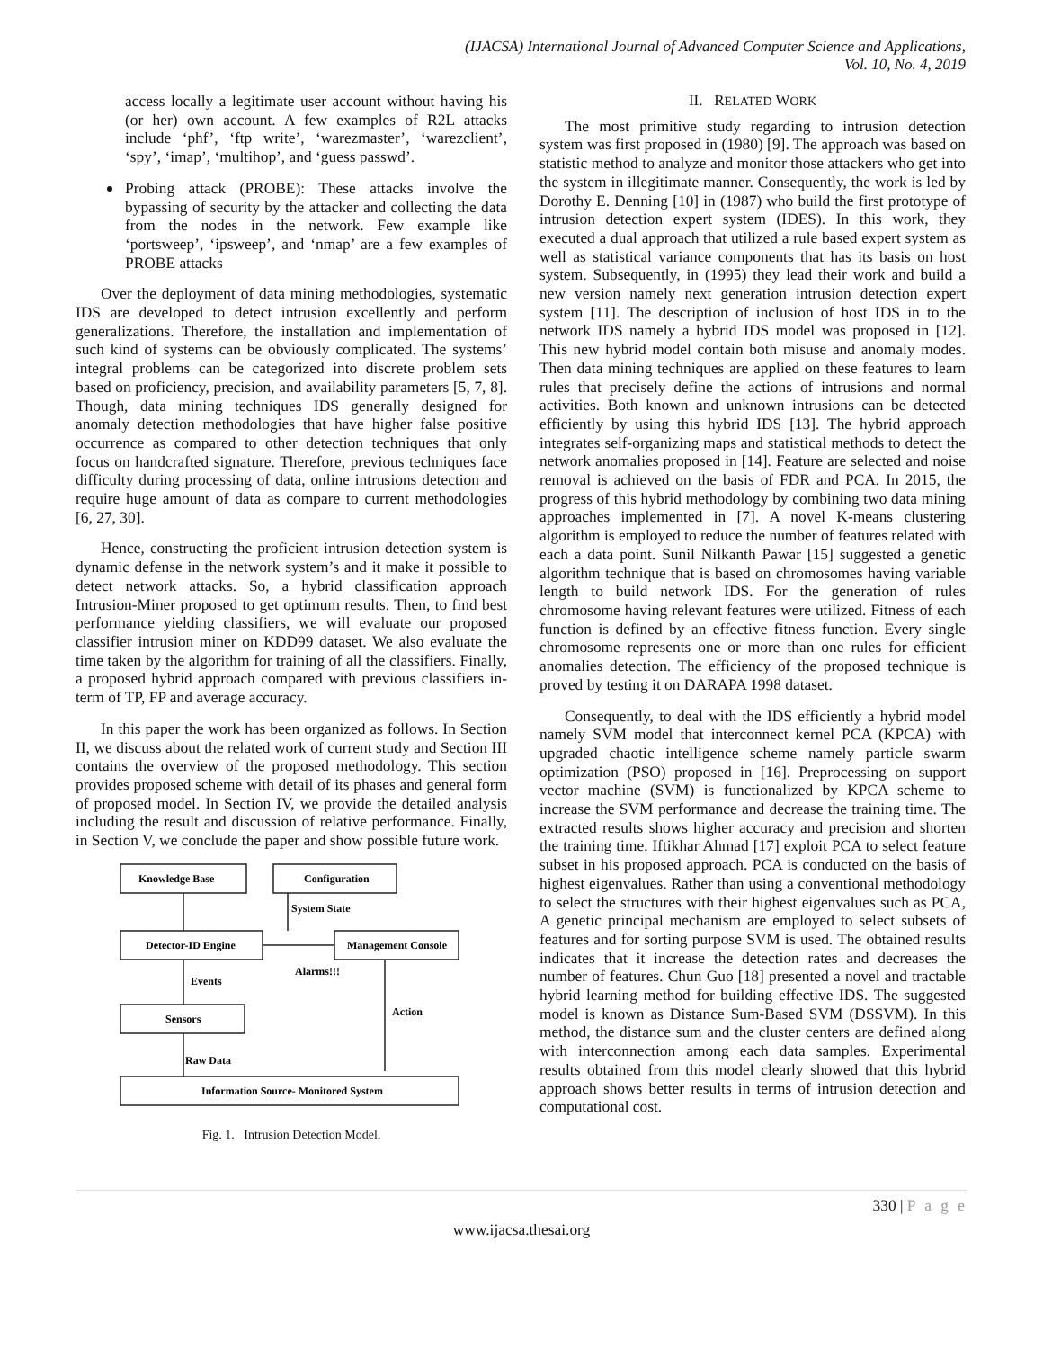(IJACSA) International Journal of Advanced Computer Science and Applications,
Vol. 10, No. 4, 2019
access locally a legitimate user account without having his (or her) own account. A few examples of R2L attacks include ‘phf’, ‘ftp write’, ‘warezmaster’, ‘warezclient’, ‘spy’, ‘imap’, ‘multihop’, and ‘guess passwd’.
Probing attack (PROBE): These attacks involve the bypassing of security by the attacker and collecting the data from the nodes in the network. Few example like ‘portsweep’, ‘ipsweep’, and ‘nmap’ are a few examples of PROBE attacks
Over the deployment of data mining methodologies, systematic IDS are developed to detect intrusion excellently and perform generalizations. Therefore, the installation and implementation of such kind of systems can be obviously complicated. The systems’ integral problems can be categorized into discrete problem sets based on proficiency, precision, and availability parameters [5, 7, 8]. Though, data mining techniques IDS generally designed for anomaly detection methodologies that have higher false positive occurrence as compared to other detection techniques that only focus on handcrafted signature. Therefore, previous techniques face difficulty during processing of data, online intrusions detection and require huge amount of data as compare to current methodologies [6, 27, 30].
Hence, constructing the proficient intrusion detection system is dynamic defense in the network system’s and it make it possible to detect network attacks. So, a hybrid classification approach Intrusion-Miner proposed to get optimum results. Then, to find best performance yielding classifiers, we will evaluate our proposed classifier intrusion miner on KDD99 dataset. We also evaluate the time taken by the algorithm for training of all the classifiers. Finally, a proposed hybrid approach compared with previous classifiers in-term of TP, FP and average accuracy.
In this paper the work has been organized as follows. In Section II, we discuss about the related work of current study and Section III contains the overview of the proposed methodology. This section provides proposed scheme with detail of its phases and general form of proposed model. In Section IV, we provide the detailed analysis including the result and discussion of relative performance. Finally, in Section V, we conclude the paper and show possible future work.
Knowledge Base
Configuration
System State
Detector-ID Engine
Management Console
Alarms!!!
Events
Action
Sensors
Raw Data
Information Source- Monitored System
Fig. 1. Intrusion Detection Model.
II. RELATED WORK
The most primitive study regarding to intrusion detection system was first proposed in (1980) [9]. The approach was based on statistic method to analyze and monitor those attackers who get into the system in illegitimate manner. Consequently, the work is led by Dorothy E. Denning [10] in (1987) who build the first prototype of intrusion detection expert system (IDES). In this work, they executed a dual approach that utilized a rule based expert system as well as statistical variance components that has its basis on host system. Subsequently, in (1995) they lead their work and build a new version namely next generation intrusion detection expert system [11]. The description of inclusion of host IDS in to the network IDS namely a hybrid IDS model was proposed in [12]. This new hybrid model contain both misuse and anomaly modes. Then data mining techniques are applied on these features to learn rules that precisely define the actions of intrusions and normal activities. Both known and unknown intrusions can be detected efficiently by using this hybrid IDS [13]. The hybrid approach integrates self-organizing maps and statistical methods to detect the network anomalies proposed in [14]. Feature are selected and noise removal is achieved on the basis of FDR and PCA. In 2015, the progress of this hybrid methodology by combining two data mining approaches implemented in [7]. A novel K-means clustering algorithm is employed to reduce the number of features related with each a data point. Sunil Nilkanth Pawar [15] suggested a genetic algorithm technique that is based on chromosomes having variable length to build network IDS. For the generation of rules chromosome having relevant features were utilized. Fitness of each function is defined by an effective fitness function. Every single chromosome represents one or more than one rules for efficient anomalies detection. The efficiency of the proposed technique is proved by testing it on DARAPA 1998 dataset.
Consequently, to deal with the IDS efficiently a hybrid model namely SVM model that interconnect kernel PCA (KPCA) with upgraded chaotic intelligence scheme namely particle swarm optimization (PSO) proposed in [16]. Preprocessing on support vector machine (SVM) is functionalized by KPCA scheme to increase the SVM performance and decrease the training time. The extracted results shows higher accuracy and precision and shorten the training time. Iftikhar Ahmad [17] exploit PCA to select feature subset in his proposed approach. PCA is conducted on the basis of highest eigenvalues. Rather than using a conventional methodology to select the structures with their highest eigenvalues such as PCA, A genetic principal mechanism are employed to select subsets of features and for sorting purpose SVM is used. The obtained results indicates that it increase the detection rates and decreases the number of features. Chun Guo [18] presented a novel and tractable hybrid learning method for building effective IDS. The suggested model is known as Distance Sum-Based SVM (DSSVM). In this method, the distance sum and the cluster centers are defined along with interconnection among each data samples. Experimental results obtained from this model clearly showed that this hybrid approach shows better results in terms of intrusion detection and computational cost.
330 | P a g e
www.ijacsa.thesai.org